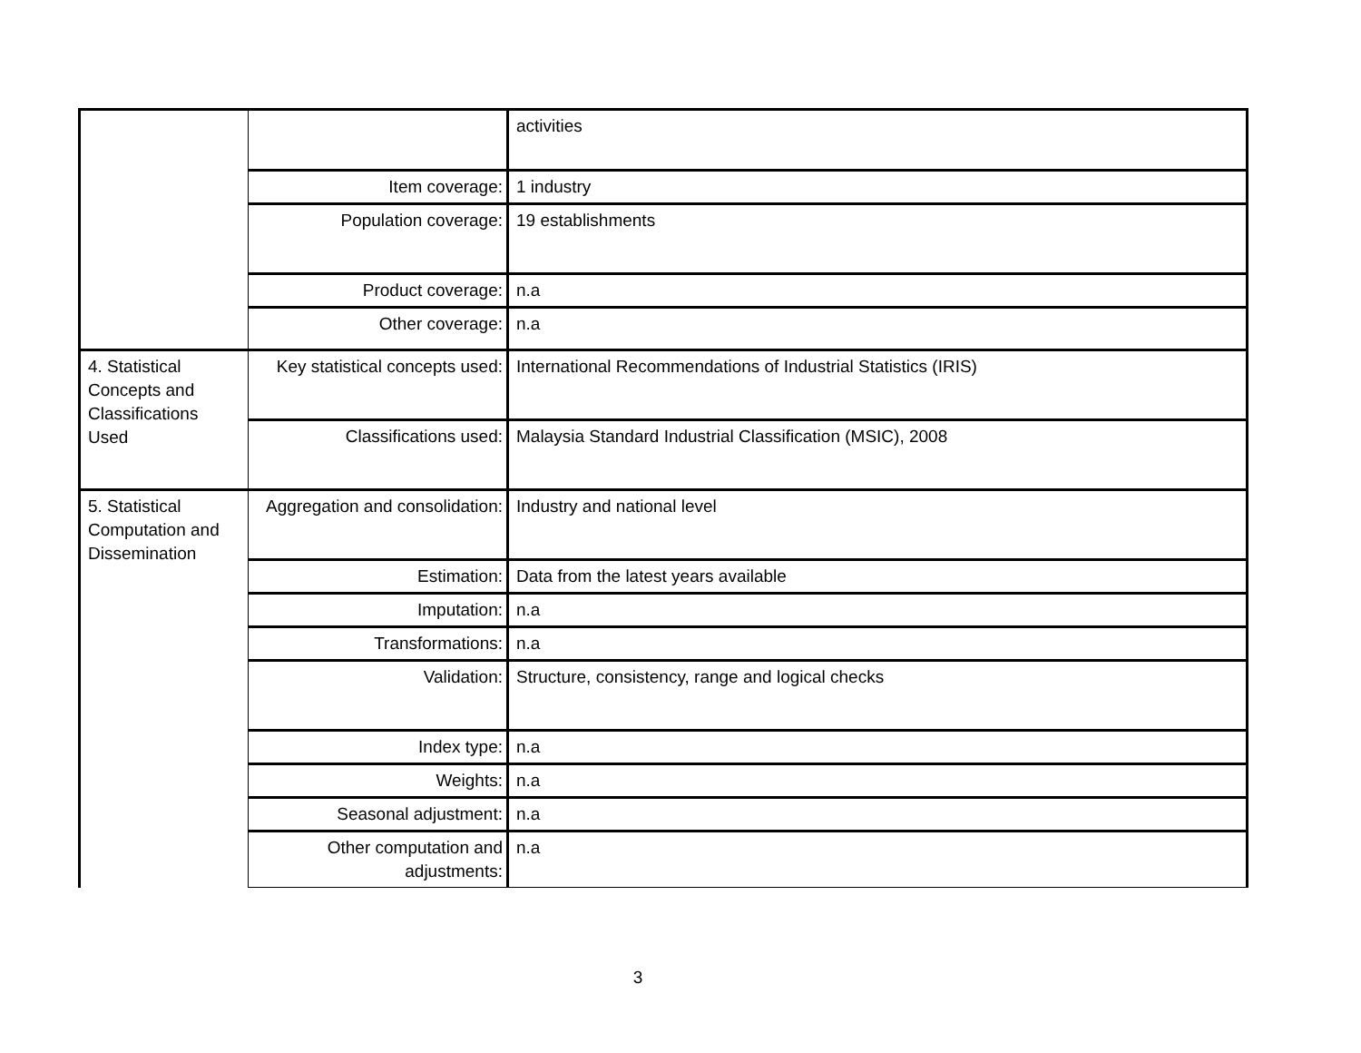| | | activities |
| | Item coverage: | 1 industry |
| | Population coverage: | 19 establishments |
| | Product coverage: | n.a |
| | Other coverage: | n.a |
| 4. Statistical Concepts and Classifications Used | Key statistical concepts used: | International Recommendations of Industrial Statistics (IRIS) |
| | Classifications used: | Malaysia Standard Industrial Classification (MSIC), 2008 |
| 5. Statistical Computation and Dissemination | Aggregation and consolidation: | Industry and national level |
| | Estimation: | Data from the latest years available |
| | Imputation: | n.a |
| | Transformations: | n.a |
| | Validation: | Structure, consistency, range and logical checks |
| | Index type: | n.a |
| | Weights: | n.a |
| | Seasonal adjustment: | n.a |
| | Other computation and adjustments: | n.a |
3